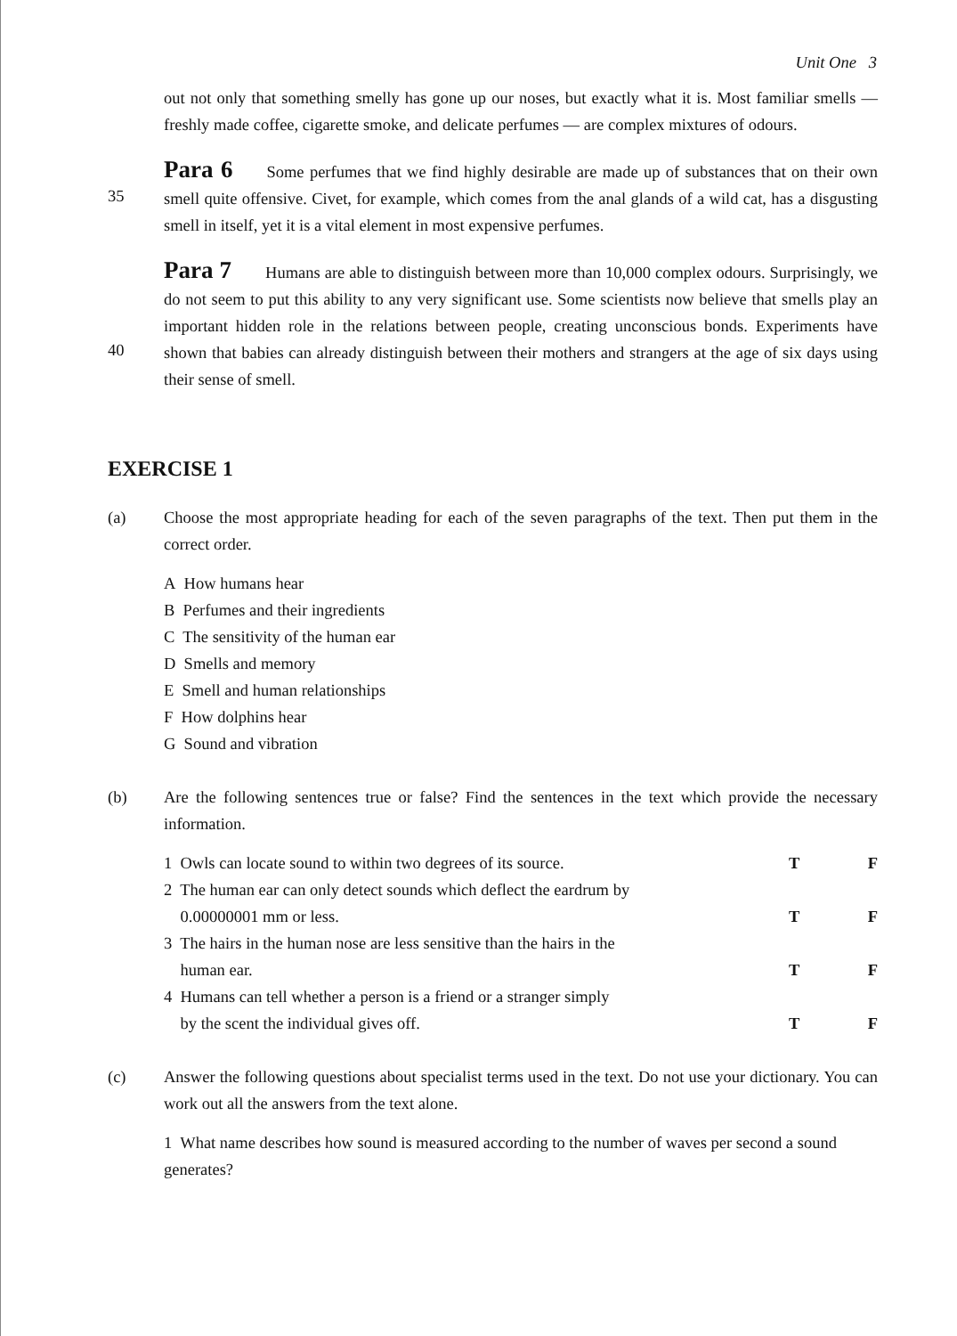Unit One 3
out not only that something smelly has gone up our noses, but exactly what it is. Most familiar smells — freshly made coffee, cigarette smoke, and delicate perfumes — are complex mixtures of odours.
35
Para 6 Some perfumes that we find highly desirable are made up of substances that on their own smell quite offensive. Civet, for example, which comes from the anal glands of a wild cat, has a disgusting smell in itself, yet it is a vital element in most expensive perfumes.
40
Para 7 Humans are able to distinguish between more than 10,000 complex odours. Surprisingly, we do not seem to put this ability to any very significant use. Some scientists now believe that smells play an important hidden role in the relations between people, creating unconscious bonds. Experiments have shown that babies can already distinguish between their mothers and strangers at the age of six days using their sense of smell.
EXERCISE 1
(a) Choose the most appropriate heading for each of the seven paragraphs of the text. Then put them in the correct order.
A How humans hear
B Perfumes and their ingredients
C The sensitivity of the human ear
D Smells and memory
E Smell and human relationships
F How dolphins hear
G Sound and vibration
(b) Are the following sentences true or false? Find the sentences in the text which provide the necessary information.
1 Owls can locate sound to within two degrees of its source. T F
2 The human ear can only detect sounds which deflect the eardrum by
0.00000001 mm or less. T F
3 The hairs in the human nose are less sensitive than the hairs in the
human ear. T F
4 Humans can tell whether a person is a friend or a stranger simply
by the scent the individual gives off. T F
(c) Answer the following questions about specialist terms used in the text. Do not use your dictionary. You can work out all the answers from the text alone.
1 What name describes how sound is measured according to the number of waves per second a sound generates?